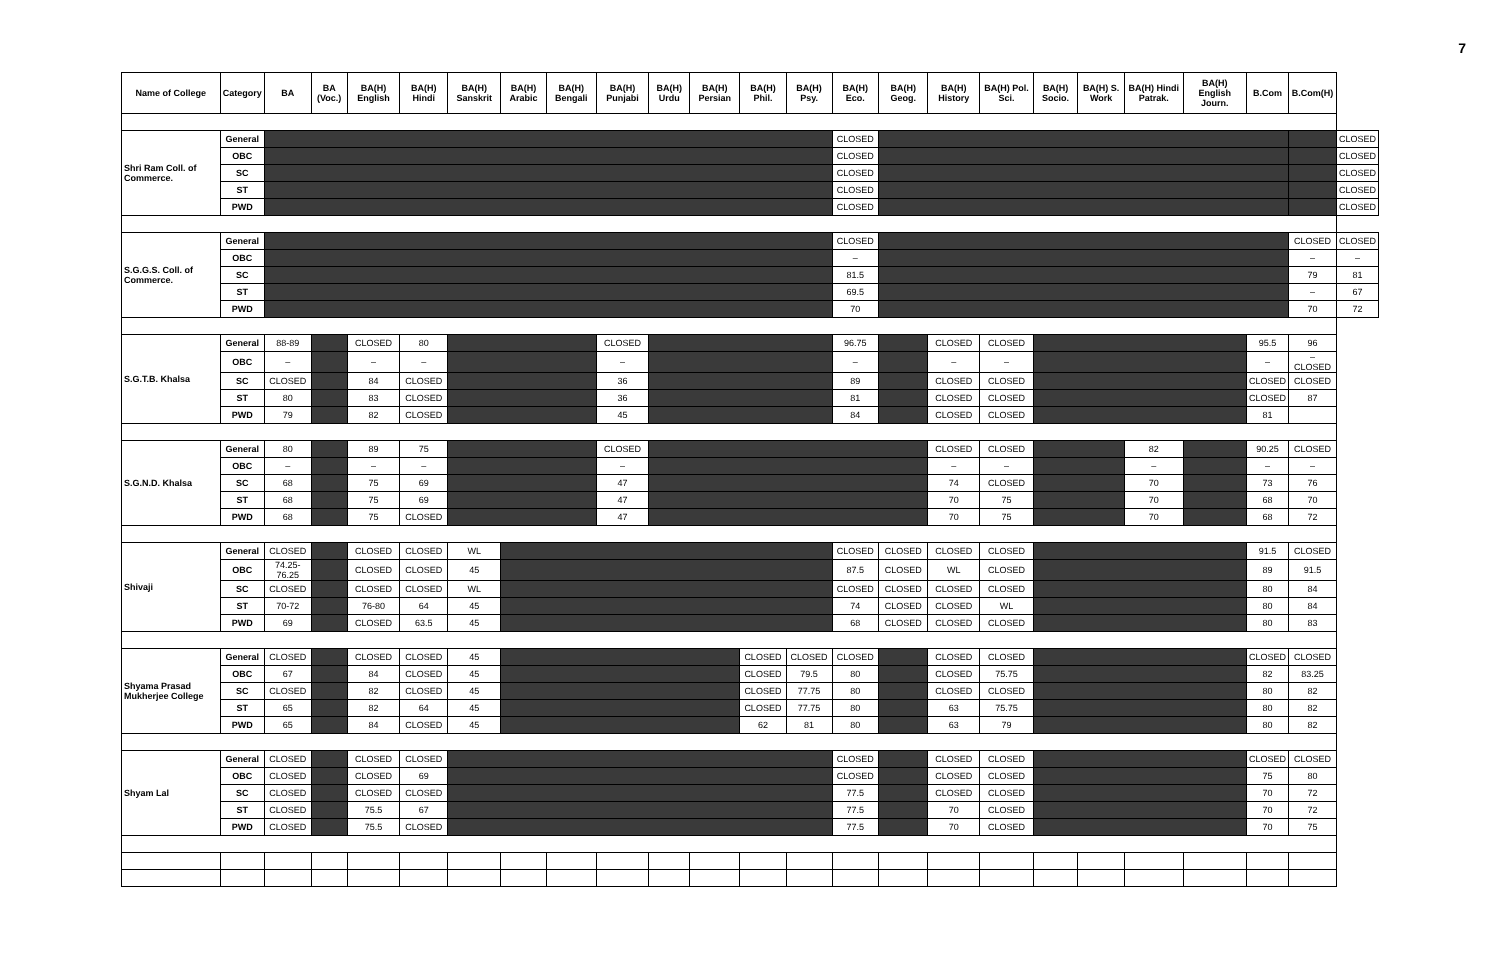7
| Name of College | Category | BA | BA (Voc.) | BA(H) English | BA(H) Hindi | BA(H) Sanskrit | BA(H) Arabic | BA(H) Bengali | BA(H) Punjabi | BA(H) Urdu | BA(H) Persian | BA(H) Phil. | BA(H) Psy. | BA(H) Eco. | BA(H) Geog. | BA(H) History | BA(H) Pol. Sci. | BA(H) Socio. | BA(H) S. Work | BA(H) Hindi Patrak. | BA(H) English Journ. | B.Com | B.Com(H) | |
| --- | --- | --- | --- | --- | --- | --- | --- | --- | --- | --- | --- | --- | --- | --- | --- | --- | --- | --- | --- | --- | --- | --- | --- | --- |
| Shri Ram Coll. of Commerce. | General | | | | | | | | | | | | | CLOSED | | | | | | | | | | CLOSED |
| | OBC | | | | | | | | | | | | | CLOSED | | | | | | | | | | CLOSED |
| | SC | | | | | | | | | | | | | CLOSED | | | | | | | | | | CLOSED |
| | ST | | | | | | | | | | | | | CLOSED | | | | | | | | | | CLOSED |
| | PWD | | | | | | | | | | | | | CLOSED | | | | | | | | | | CLOSED |
| S.G.G.S. Coll. of Commerce. | General | | | | | | | | | | | | | CLOSED | | | | | | | | | CLOSED | CLOSED |
| | OBC | | | | | | | | | | | | | – | | | | | | | | | – | – |
| | SC | | | | | | | | | | | | | 81.5 | | | | | | | | | 79 | 81 |
| | ST | | | | | | | | | | | | | 69.5 | | | | | | | | | – | 67 |
| | PWD | | | | | | | | | | | | | 70 | | | | | | | | | 70 | 72 |
| S.G.T.B. Khalsa | General | 88-89 | | CLOSED | 80 | | | | CLOSED | | | | | 96.75 | | CLOSED | CLOSED | | | | | 95.5 | 96 | |
| | OBC | – | | – | – | | | | – | | | | | – | | – | – | | | | | – | – CLOSED | |
| | SC | CLOSED | | 84 | CLOSED | | | | 36 | | | | | 89 | | CLOSED | CLOSED | | | | | CLOSED | CLOSED | |
| | ST | 80 | | 83 | CLOSED | | | | 36 | | | | | 81 | | CLOSED | CLOSED | | | | | CLOSED | 87 | |
| | PWD | 79 | | 82 | CLOSED | | | | 45 | | | | | 84 | | CLOSED | CLOSED | | | | | 81 | | |
| S.G.N.D. Khalsa | General | 80 | | 89 | 75 | | | | CLOSED | | | | | | | CLOSED | CLOSED | | | 82 | | 90.25 | CLOSED | |
| | OBC | – | | – | – | | | | – | | | | | | | – | – | | | – | | – | – | |
| | SC | 68 | | 75 | 69 | | | | 47 | | | | | | | 74 | CLOSED | | | 70 | | 73 | 76 | |
| | ST | 68 | | 75 | 69 | | | | 47 | | | | | | | 70 | 75 | | | 70 | | 68 | 70 | |
| | PWD | 68 | | 75 | CLOSED | | | | 47 | | | | | | | 70 | 75 | | | 70 | | 68 | 72 | |
| Shivaji | General | CLOSED | | CLOSED | CLOSED | WL | | | | | | | | CLOSED | CLOSED | CLOSED | CLOSED | | | | | 91.5 | CLOSED | |
| | OBC | 74.25-76.25 | | CLOSED | CLOSED | 45 | | | | | | | | 87.5 | CLOSED | WL | CLOSED | | | | | 89 | 91.5 | |
| | SC | CLOSED | | CLOSED | CLOSED | WL | | | | | | | | CLOSED | CLOSED | CLOSED | CLOSED | | | | | 80 | 84 | |
| | ST | 70-72 | | 76-80 | 64 | 45 | | | | | | | | 74 | CLOSED | CLOSED | WL | | | | | 80 | 84 | |
| | PWD | 69 | | CLOSED | 63.5 | 45 | | | | | | | | 68 | CLOSED | CLOSED | CLOSED | | | | | 80 | 83 | |
| Shyama Prasad Mukherjee College | General | CLOSED | | CLOSED | CLOSED | 45 | | | | | | CLOSED | CLOSED | CLOSED | | CLOSED | CLOSED | | | | | CLOSED | CLOSED | |
| | OBC | 67 | | 84 | CLOSED | 45 | | | | | | CLOSED | 79.5 | 80 | | CLOSED | 75.75 | | | | | 82 | 83.25 | |
| | SC | CLOSED | | 82 | CLOSED | 45 | | | | | | CLOSED | 77.75 | 80 | | CLOSED | CLOSED | | | | | 80 | 82 | |
| | ST | 65 | | 82 | 64 | 45 | | | | | | CLOSED | 77.75 | 80 | | 63 | 75.75 | | | | | 80 | 82 | |
| | PWD | 65 | | 84 | CLOSED | 45 | | | | | | 62 | 81 | 80 | | 63 | 79 | | | | | 80 | 82 | |
| Shyam Lal | General | CLOSED | | CLOSED | CLOSED | | | | | | | | | CLOSED | | CLOSED | CLOSED | | | | | CLOSED | CLOSED | |
| | OBC | CLOSED | | CLOSED | 69 | | | | | | | | | CLOSED | | CLOSED | CLOSED | | | | | 75 | 80 | |
| | SC | CLOSED | | CLOSED | CLOSED | | | | | | | | | 77.5 | | CLOSED | CLOSED | | | | | 70 | 72 | |
| | ST | CLOSED | | 75.5 | 67 | | | | | | | | | 77.5 | | 70 | CLOSED | | | | | 70 | 72 | |
| | PWD | CLOSED | | 75.5 | CLOSED | | | | | | | | | 77.5 | | 70 | CLOSED | | | | | 70 | 75 | |